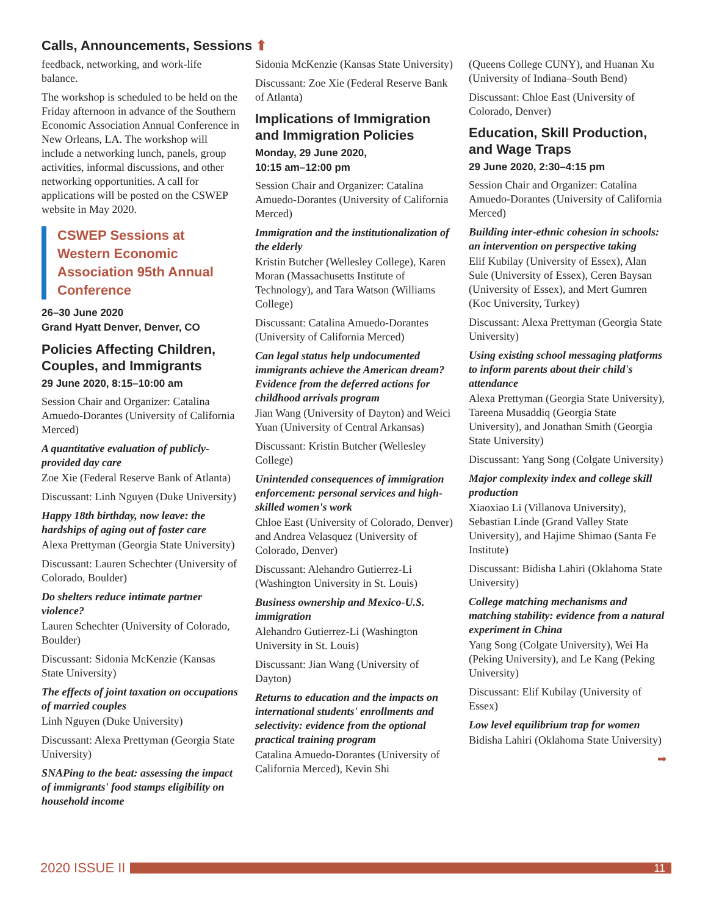Calls, Announcements, Sessions ⬆
feedback, networking, and work-life balance.
The workshop is scheduled to be held on the Friday afternoon in advance of the Southern Economic Association Annual Conference in New Orleans, LA. The workshop will include a networking lunch, panels, group activities, informal discussions, and other networking opportunities. A call for applications will be posted on the CSWEP website in May 2020.
CSWEP Sessions at Western Economic Association 95th Annual Conference
26–30 June 2020
Grand Hyatt Denver, Denver, CO
Policies Affecting Children, Couples, and Immigrants
29 June 2020, 8:15–10:00 am
Session Chair and Organizer: Catalina Amuedo-Dorantes (University of California Merced)
A quantitative evaluation of publicly-provided day care
Zoe Xie (Federal Reserve Bank of Atlanta)
Discussant: Linh Nguyen (Duke University)
Happy 18th birthday, now leave: the hardships of aging out of foster care
Alexa Prettyman (Georgia State University)
Discussant: Lauren Schechter (University of Colorado, Boulder)
Do shelters reduce intimate partner violence?
Lauren Schechter (University of Colorado, Boulder)
Discussant: Sidonia McKenzie (Kansas State University)
The effects of joint taxation on occupations of married couples
Linh Nguyen (Duke University)
Discussant: Alexa Prettyman (Georgia State University)
SNAPing to the beat: assessing the impact of immigrants' food stamps eligibility on household income
Sidonia McKenzie (Kansas State University)
Discussant: Zoe Xie (Federal Reserve Bank of Atlanta)
Implications of Immigration and Immigration Policies
Monday, 29 June 2020,
10:15 am–12:00 pm
Session Chair and Organizer: Catalina Amuedo-Dorantes (University of California Merced)
Immigration and the institutionalization of the elderly
Kristin Butcher (Wellesley College), Karen Moran (Massachusetts Institute of Technology), and Tara Watson (Williams College)
Discussant: Catalina Amuedo-Dorantes (University of California Merced)
Can legal status help undocumented immigrants achieve the American dream? Evidence from the deferred actions for childhood arrivals program
Jian Wang (University of Dayton) and Weici Yuan (University of Central Arkansas)
Discussant: Kristin Butcher (Wellesley College)
Unintended consequences of immigration enforcement: personal services and high-skilled women's work
Chloe East (University of Colorado, Denver) and Andrea Velasquez (University of Colorado, Denver)
Discussant: Alehandro Gutierrez-Li (Washington University in St. Louis)
Business ownership and Mexico-U.S. immigration
Alehandro Gutierrez-Li (Washington University in St. Louis)
Discussant: Jian Wang (University of Dayton)
Returns to education and the impacts on international students' enrollments and selectivity: evidence from the optional practical training program
Catalina Amuedo-Dorantes (University of California Merced), Kevin Shi
(Queens College CUNY), and Huanan Xu (University of Indiana–South Bend)
Discussant: Chloe East (University of Colorado, Denver)
Education, Skill Production, and Wage Traps
29 June 2020, 2:30–4:15 pm
Session Chair and Organizer: Catalina Amuedo-Dorantes (University of California Merced)
Building inter-ethnic cohesion in schools: an intervention on perspective taking
Elif Kubilay (University of Essex), Alan Sule (University of Essex), Ceren Baysan (University of Essex), and Mert Gumren (Koc University, Turkey)
Discussant: Alexa Prettyman (Georgia State University)
Using existing school messaging platforms to inform parents about their child's attendance
Alexa Prettyman (Georgia State University), Tareena Musaddiq (Georgia State University), and Jonathan Smith (Georgia State University)
Discussant: Yang Song (Colgate University)
Major complexity index and college skill production
Xiaoxiao Li (Villanova University), Sebastian Linde (Grand Valley State University), and Hajime Shimao (Santa Fe Institute)
Discussant: Bidisha Lahiri (Oklahoma State University)
College matching mechanisms and matching stability: evidence from a natural experiment in China
Yang Song (Colgate University), Wei Ha (Peking University), and Le Kang (Peking University)
Discussant: Elif Kubilay (University of Essex)
Low level equilibrium trap for women
Bidisha Lahiri (Oklahoma State University)
➡
2020 ISSUE II
11